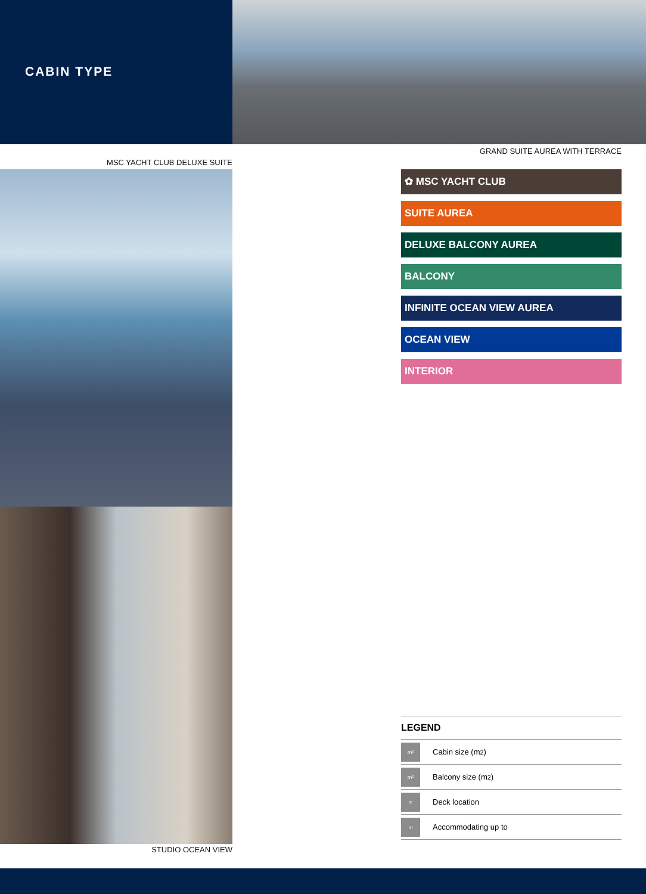CABIN TYPE
MSC YACHT CLUB DELUXE SUITE
STUDIO OCEAN VIEW
GRAND SUITE AUREA WITH TERRACE
✿ MSC YACHT CLUB
SUITE AUREA
DELUXE BALCONY AUREA
BALCONY
INFINITE OCEAN VIEW AUREA
OCEAN VIEW
INTERIOR
LEGEND
m²
Cabin size (m<sup>2</sup>)
m²
Balcony size (m<sup>2</sup>)
≡
Deck location
ııı
Accommodating up to